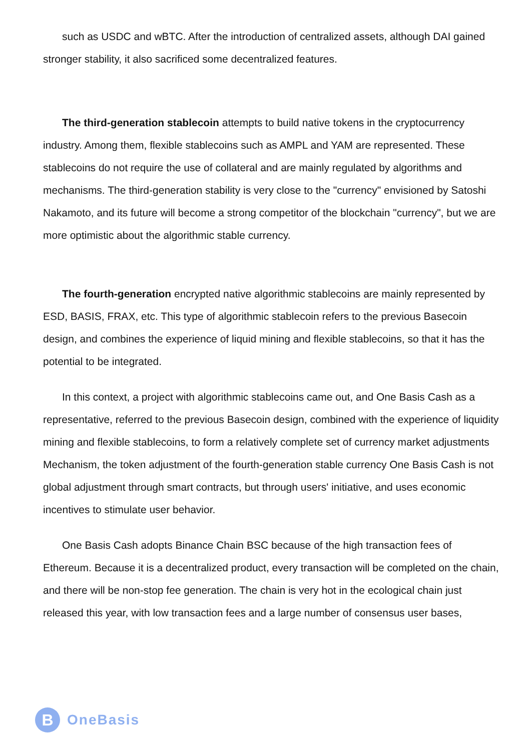such as USDC and wBTC. After the introduction of centralized assets, although DAI gained stronger stability, it also sacrificed some decentralized features.
The third-generation stablecoin attempts to build native tokens in the cryptocurrency industry. Among them, flexible stablecoins such as AMPL and YAM are represented. These stablecoins do not require the use of collateral and are mainly regulated by algorithms and mechanisms. The third-generation stability is very close to the "currency" envisioned by Satoshi Nakamoto, and its future will become a strong competitor of the blockchain "currency", but we are more optimistic about the algorithmic stable currency.
The fourth-generation encrypted native algorithmic stablecoins are mainly represented by ESD, BASIS, FRAX, etc. This type of algorithmic stablecoin refers to the previous Basecoin design, and combines the experience of liquid mining and flexible stablecoins, so that it has the potential to be integrated.
In this context, a project with algorithmic stablecoins came out, and One Basis Cash as a representative, referred to the previous Basecoin design, combined with the experience of liquidity mining and flexible stablecoins, to form a relatively complete set of currency market adjustments Mechanism, the token adjustment of the fourth-generation stable currency One Basis Cash is not global adjustment through smart contracts, but through users' initiative, and uses economic incentives to stimulate user behavior.
One Basis Cash adopts Binance Chain BSC because of the high transaction fees of Ethereum. Because it is a decentralized product, every transaction will be completed on the chain, and there will be non-stop fee generation. The chain is very hot in the ecological chain just released this year, with low transaction fees and a large number of consensus user bases,
B
OneBasis